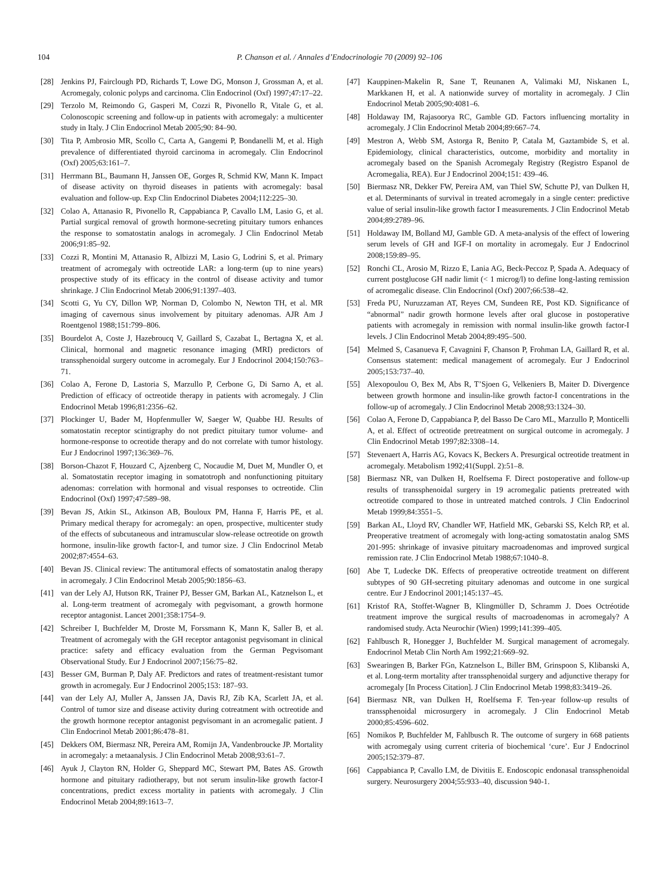104 P. Chanson et al. / Annales d’Endocrinologie 70 (2009) 92–106
[28] Jenkins PJ, Fairclough PD, Richards T, Lowe DG, Monson J, Grossman A, et al. Acromegaly, colonic polyps and carcinoma. Clin Endocrinol (Oxf) 1997;47:17–22.
[29] Terzolo M, Reimondo G, Gasperi M, Cozzi R, Pivonello R, Vitale G, et al. Colonoscopic screening and follow-up in patients with acromegaly: a multicenter study in Italy. J Clin Endocrinol Metab 2005;90: 84–90.
[30] Tita P, Ambrosio MR, Scollo C, Carta A, Gangemi P, Bondanelli M, et al. High prevalence of differentiated thyroid carcinoma in acromegaly. Clin Endocrinol (Oxf) 2005;63:161–7.
[31] Herrmann BL, Baumann H, Janssen OE, Gorges R, Schmid KW, Mann K. Impact of disease activity on thyroid diseases in patients with acromegaly: basal evaluation and follow-up. Exp Clin Endocrinol Diabetes 2004;112:225–30.
[32] Colao A, Attanasio R, Pivonello R, Cappabianca P, Cavallo LM, Lasio G, et al. Partial surgical removal of growth hormone-secreting pituitary tumors enhances the response to somatostatin analogs in acromegaly. J Clin Endocrinol Metab 2006;91:85–92.
[33] Cozzi R, Montini M, Attanasio R, Albizzi M, Lasio G, Lodrini S, et al. Primary treatment of acromegaly with octreotide LAR: a long-term (up to nine years) prospective study of its efficacy in the control of disease activity and tumor shrinkage. J Clin Endocrinol Metab 2006;91:1397–403.
[34] Scotti G, Yu CY, Dillon WP, Norman D, Colombo N, Newton TH, et al. MR imaging of cavernous sinus involvement by pituitary adenomas. AJR Am J Roentgenol 1988;151:799–806.
[35] Bourdelot A, Coste J, Hazebroucq V, Gaillard S, Cazabat L, Bertagna X, et al. Clinical, hormonal and magnetic resonance imaging (MRI) predictors of transsphenoidal surgery outcome in acromegaly. Eur J Endocrinol 2004;150:763–71.
[36] Colao A, Ferone D, Lastoria S, Marzullo P, Cerbone G, Di Sarno A, et al. Prediction of efficacy of octreotide therapy in patients with acromegaly. J Clin Endocrinol Metab 1996;81:2356–62.
[37] Plockinger U, Bader M, Hopfenmuller W, Saeger W, Quabbe HJ. Results of somatostatin receptor scintigraphy do not predict pituitary tumor volume- and hormone-response to ocreotide therapy and do not correlate with tumor histology. Eur J Endocrinol 1997;136:369–76.
[38] Borson-Chazot F, Houzard C, Ajzenberg C, Nocaudie M, Duet M, Mundler O, et al. Somatostatin receptor imaging in somatotroph and nonfunctioning pituitary adenomas: correlation with hormonal and visual responses to octreotide. Clin Endocrinol (Oxf) 1997;47:589–98.
[39] Bevan JS, Atkin SL, Atkinson AB, Bouloux PM, Hanna F, Harris PE, et al. Primary medical therapy for acromegaly: an open, prospective, multicenter study of the effects of subcutaneous and intramuscular slow-release octreotide on growth hormone, insulin-like growth factor-I, and tumor size. J Clin Endocrinol Metab 2002;87:4554–63.
[40] Bevan JS. Clinical review: The antitumoral effects of somatostatin analog therapy in acromegaly. J Clin Endocrinol Metab 2005;90:1856–63.
[41] van der Lely AJ, Hutson RK, Trainer PJ, Besser GM, Barkan AL, Katznelson L, et al. Long-term treatment of acromegaly with pegvisomant, a growth hormone receptor antagonist. Lancet 2001;358:1754–9.
[42] Schreiber I, Buchfelder M, Droste M, Forssmann K, Mann K, Saller B, et al. Treatment of acromegaly with the GH receptor antagonist pegvisomant in clinical practice: safety and efficacy evaluation from the German Pegvisomant Observational Study. Eur J Endocrinol 2007;156:75–82.
[43] Besser GM, Burman P, Daly AF. Predictors and rates of treatment-resistant tumor growth in acromegaly. Eur J Endocrinol 2005;153: 187–93.
[44] van der Lely AJ, Muller A, Janssen JA, Davis RJ, Zib KA, Scarlett JA, et al. Control of tumor size and disease activity during cotreatment with octreotide and the growth hormone receptor antagonist pegvisomant in an acromegalic patient. J Clin Endocrinol Metab 2001;86:478–81.
[45] Dekkers OM, Biermasz NR, Pereira AM, Romijn JA, Vandenbroucke JP. Mortality in acromegaly: a metaanalysis. J Clin Endocrinol Metab 2008;93:61–7.
[46] Ayuk J, Clayton RN, Holder G, Sheppard MC, Stewart PM, Bates AS. Growth hormone and pituitary radiotherapy, but not serum insulin-like growth factor-I concentrations, predict excess mortality in patients with acromegaly. J Clin Endocrinol Metab 2004;89:1613–7.
[47] Kauppinen-Makelin R, Sane T, Reunanen A, Valimaki MJ, Niskanen L, Markkanen H, et al. A nationwide survey of mortality in acromegaly. J Clin Endocrinol Metab 2005;90:4081–6.
[48] Holdaway IM, Rajasoorya RC, Gamble GD. Factors influencing mortality in acromegaly. J Clin Endocrinol Metab 2004;89:667–74.
[49] Mestron A, Webb SM, Astorga R, Benito P, Catala M, Gaztambide S, et al. Epidemiology, clinical characteristics, outcome, morbidity and mortality in acromegaly based on the Spanish Acromegaly Registry (Registro Espanol de Acromegalia, REA). Eur J Endocrinol 2004;151: 439–46.
[50] Biermasz NR, Dekker FW, Pereira AM, van Thiel SW, Schutte PJ, van Dulken H, et al. Determinants of survival in treated acromegaly in a single center: predictive value of serial insulin-like growth factor I measurements. J Clin Endocrinol Metab 2004;89:2789–96.
[51] Holdaway IM, Bolland MJ, Gamble GD. A meta-analysis of the effect of lowering serum levels of GH and IGF-I on mortality in acromegaly. Eur J Endocrinol 2008;159:89–95.
[52] Ronchi CL, Arosio M, Rizzo E, Lania AG, Beck-Peccoz P, Spada A. Adequacy of current postglucose GH nadir limit (< 1 microg/l) to define long-lasting remission of acromegalic disease. Clin Endocrinol (Oxf) 2007;66:538–42.
[53] Freda PU, Nuruzzaman AT, Reyes CM, Sundeen RE, Post KD. Significance of “abnormal” nadir growth hormone levels after oral glucose in postoperative patients with acromegaly in remission with normal insulin-like growth factor-I levels. J Clin Endocrinol Metab 2004;89:495–500.
[54] Melmed S, Casanueva F, Cavagnini F, Chanson P, Frohman LA, Gaillard R, et al. Consensus statement: medical management of acromegaly. Eur J Endocrinol 2005;153:737–40.
[55] Alexopoulou O, Bex M, Abs R, T’Sjoen G, Velkeniers B, Maiter D. Divergence between growth hormone and insulin-like growth factor-I concentrations in the follow-up of acromegaly. J Clin Endocrinol Metab 2008;93:1324–30.
[56] Colao A, Ferone D, Cappabianca P, del Basso De Caro ML, Marzullo P, Monticelli A, et al. Effect of octreotide pretreatment on surgical outcome in acromegaly. J Clin Endocrinol Metab 1997;82:3308–14.
[57] Stevenaert A, Harris AG, Kovacs K, Beckers A. Presurgical octreotide treatment in acromegaly. Metabolism 1992;41(Suppl. 2):51–8.
[58] Biermasz NR, van Dulken H, Roelfsema F. Direct postoperative and follow-up results of transsphenoidal surgery in 19 acromegalic patients pretreated with octreotide compared to those in untreated matched controls. J Clin Endocrinol Metab 1999;84:3551–5.
[59] Barkan AL, Lloyd RV, Chandler WF, Hatfield MK, Gebarski SS, Kelch RP, et al. Preoperative treatment of acromegaly with long-acting somatostatin analog SMS 201-995: shrinkage of invasive pituitary macroadenomas and improved surgical remission rate. J Clin Endocrinol Metab 1988;67:1040–8.
[60] Abe T, Ludecke DK. Effects of preoperative octreotide treatment on different subtypes of 90 GH-secreting pituitary adenomas and outcome in one surgical centre. Eur J Endocrinol 2001;145:137–45.
[61] Kristof RA, Stoffet-Wagner B, Klingmüller D, Schramm J. Does Octréotide treatment improve the surgical results of macroadenomas in acromegaly? A randomised study. Acta Neurochir (Wien) 1999;141:399–405.
[62] Fahlbusch R, Honegger J, Buchfelder M. Surgical management of acromegaly. Endocrinol Metab Clin North Am 1992;21:669–92.
[63] Swearingen B, Barker FGn, Katznelson L, Biller BM, Grinspoon S, Klibanski A, et al. Long-term mortality after transsphenoidal surgery and adjunctive therapy for acromegaly [In Process Citation]. J Clin Endocrinol Metab 1998;83:3419–26.
[64] Biermasz NR, van Dulken H, Roelfsema F. Ten-year follow-up results of transsphenoidal microsurgery in acromegaly. J Clin Endocrinol Metab 2000;85:4596–602.
[65] Nomikos P, Buchfelder M, Fahlbusch R. The outcome of surgery in 668 patients with acromegaly using current criteria of biochemical ‘cure’. Eur J Endocrinol 2005;152:379–87.
[66] Cappabianca P, Cavallo LM, de Divitiis E. Endoscopic endonasal transsphenoidal surgery. Neurosurgery 2004;55:933–40, discussion 940-1.